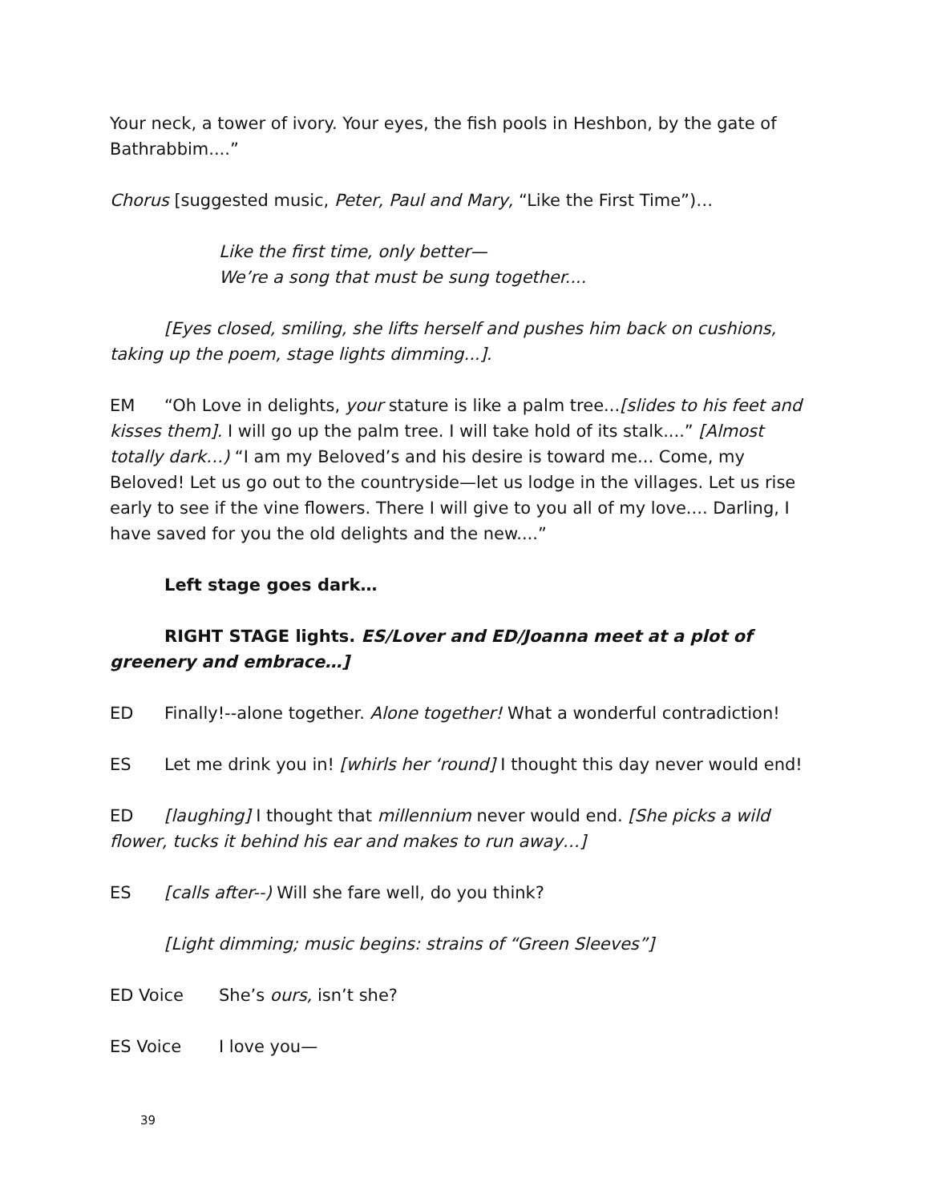Your neck, a tower of ivory. Your eyes, the fish pools in Heshbon, by the gate of Bathrabbim....”
Chorus [suggested music, Peter, Paul and Mary, “Like the First Time”)…
Like the first time, only better—
We’re a song that must be sung together....
[Eyes closed, smiling, she lifts herself and pushes him back on cushions, taking up the poem, stage lights dimming...].
EM “Oh Love in delights, your stature is like a palm tree...[slides to his feet and kisses them]. I will go up the palm tree. I will take hold of its stalk....” [Almost totally dark…) “I am my Beloved’s and his desire is toward me... Come, my Beloved! Let us go out to the countryside—let us lodge in the villages. Let us rise early to see if the vine flowers. There I will give to you all of my love.... Darling, I have saved for you the old delights and the new....”
Left stage goes dark…
RIGHT STAGE lights. ES/Lover and ED/Joanna meet at a plot of greenery and embrace…]
ED Finally!--alone together. Alone together! What a wonderful contradiction!
ES Let me drink you in! [whirls her ‘round] I thought this day never would end!
ED [laughing] I thought that millennium never would end. [She picks a wild flower, tucks it behind his ear and makes to run away…]
ES [calls after--) Will she fare well, do you think?
[Light dimming; music begins: strains of “Green Sleeves”]
ED Voice She’s ours, isn’t she?
ES Voice I love you—
39